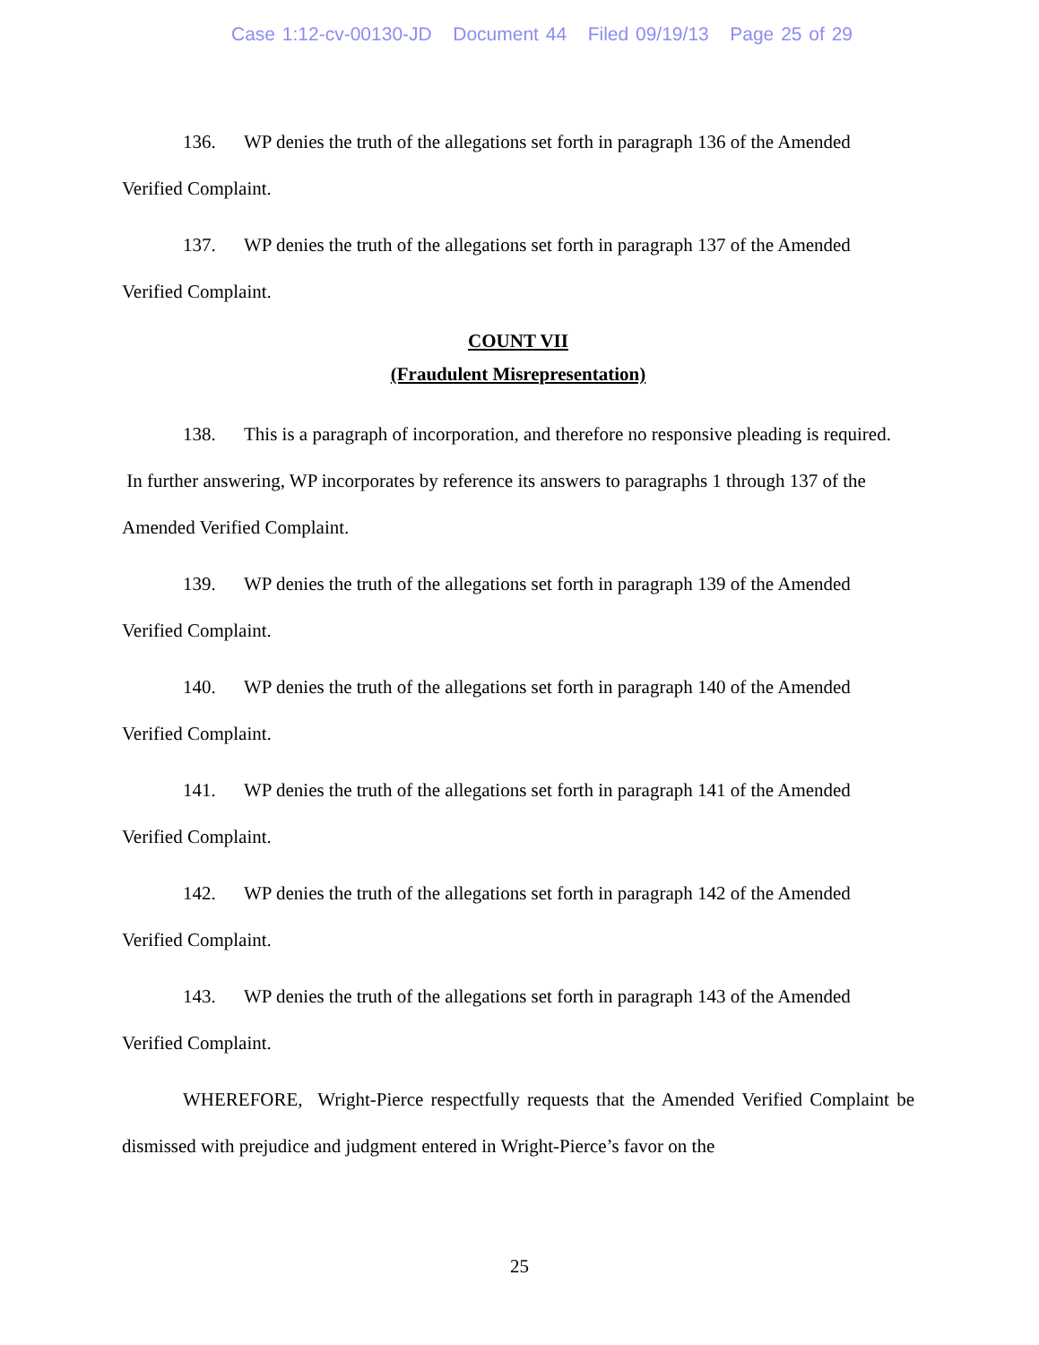Case 1:12-cv-00130-JD Document 44 Filed 09/19/13 Page 25 of 29
136. WP denies the truth of the allegations set forth in paragraph 136 of the Amended Verified Complaint.
137. WP denies the truth of the allegations set forth in paragraph 137 of the Amended Verified Complaint.
COUNT VII
(Fraudulent Misrepresentation)
138. This is a paragraph of incorporation, and therefore no responsive pleading is required. In further answering, WP incorporates by reference its answers to paragraphs 1 through 137 of the Amended Verified Complaint.
139. WP denies the truth of the allegations set forth in paragraph 139 of the Amended Verified Complaint.
140. WP denies the truth of the allegations set forth in paragraph 140 of the Amended Verified Complaint.
141. WP denies the truth of the allegations set forth in paragraph 141 of the Amended Verified Complaint.
142. WP denies the truth of the allegations set forth in paragraph 142 of the Amended Verified Complaint.
143. WP denies the truth of the allegations set forth in paragraph 143 of the Amended Verified Complaint.
WHEREFORE, Wright-Pierce respectfully requests that the Amended Verified Complaint be dismissed with prejudice and judgment entered in Wright-Pierce’s favor on the
25